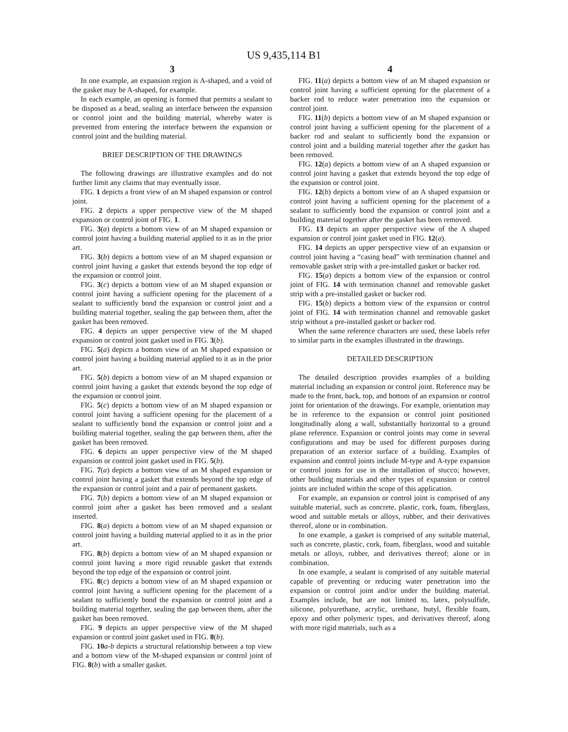US 9,435,114 B1
3
In one example, an expansion region is A-shaped, and a void of the gasket may be A-shaped, for example.
In each example, an opening is formed that permits a sealant to be disposed as a bead, sealing an interface between the expansion or control joint and the building material, whereby water is prevented from entering the interface between the expansion or control joint and the building material.
BRIEF DESCRIPTION OF THE DRAWINGS
The following drawings are illustrative examples and do not further limit any claims that may eventually issue.
FIG. 1 depicts a front view of an M shaped expansion or control joint.
FIG. 2 depicts a upper perspective view of the M shaped expansion or control joint of FIG. 1.
FIG. 3(a) depicts a bottom view of an M shaped expansion or control joint having a building material applied to it as in the prior art.
FIG. 3(b) depicts a bottom view of an M shaped expansion or control joint having a gasket that extends beyond the top edge of the expansion or control joint.
FIG. 3(c) depicts a bottom view of an M shaped expansion or control joint having a sufficient opening for the placement of a sealant to sufficiently bond the expansion or control joint and a building material together, sealing the gap between them, after the gasket has been removed.
FIG. 4 depicts an upper perspective view of the M shaped expansion or control joint gasket used in FIG. 3(b).
FIG. 5(a) depicts a bottom view of an M shaped expansion or control joint having a building material applied to it as in the prior art.
FIG. 5(b) depicts a bottom view of an M shaped expansion or control joint having a gasket that extends beyond the top edge of the expansion or control joint.
FIG. 5(c) depicts a bottom view of an M shaped expansion or control joint having a sufficient opening for the placement of a sealant to sufficiently bond the expansion or control joint and a building material together, sealing the gap between them, after the gasket has been removed.
FIG. 6 depicts an upper perspective view of the M shaped expansion or control joint gasket used in FIG. 5(b).
FIG. 7(a) depicts a bottom view of an M shaped expansion or control joint having a gasket that extends beyond the top edge of the expansion or control joint and a pair of permanent gaskets.
FIG. 7(b) depicts a bottom view of an M shaped expansion or control joint after a gasket has been removed and a sealant inserted.
FIG. 8(a) depicts a bottom view of an M shaped expansion or control joint having a building material applied to it as in the prior art.
FIG. 8(b) depicts a bottom view of an M shaped expansion or control joint having a more rigid reusable gasket that extends beyond the top edge of the expansion or control joint.
FIG. 8(c) depicts a bottom view of an M shaped expansion or control joint having a sufficient opening for the placement of a sealant to sufficiently bond the expansion or control joint and a building material together, sealing the gap between them, after the gasket has been removed.
FIG. 9 depicts an upper perspective view of the M shaped expansion or control joint gasket used in FIG. 8(b).
FIG. 10 a-b depicts a structural relationship between a top view and a bottom view of the M-shaped expansion or control joint of FIG. 8(b) with a smaller gasket.
4
FIG. 11(a) depicts a bottom view of an M shaped expansion or control joint having a sufficient opening for the placement of a backer rod to reduce water penetration into the expansion or control joint.
FIG. 11(b) depicts a bottom view of an M shaped expansion or control joint having a sufficient opening for the placement of a backer rod and sealant to sufficiently bond the expansion or control joint and a building material together after the gasket has been removed.
FIG. 12(a) depicts a bottom view of an A shaped expansion or control joint having a gasket that extends beyond the top edge of the expansion or control joint.
FIG. 12(b) depicts a bottom view of an A shaped expansion or control joint having a sufficient opening for the placement of a sealant to sufficiently bond the expansion or control joint and a building material together after the gasket has been removed.
FIG. 13 depicts an upper perspective view of the A shaped expansion or control joint gasket used in FIG. 12(a).
FIG. 14 depicts an upper perspective view of an expansion or control joint having a “casing bead” with termination channel and removable gasket strip with a pre-installed gasket or backer rod.
FIG. 15(a) depicts a bottom view of the expansion or control joint of FIG. 14 with termination channel and removable gasket strip with a pre-installed gasket or backer rod.
FIG. 15(b) depicts a bottom view of the expansion or control joint of FIG. 14 with termination channel and removable gasket strip without a pre-installed gasket or backer rod.
When the same reference characters are used, these labels refer to similar parts in the examples illustrated in the drawings.
DETAILED DESCRIPTION
The detailed description provides examples of a building material including an expansion or control joint. Reference may be made to the front, back, top, and bottom of an expansion or control joint for orientation of the drawings. For example, orientation may be in reference to the expansion or control joint positioned longitudinally along a wall, substantially horizontal to a ground plane reference. Expansion or control joints may come in several configurations and may be used for different purposes during preparation of an exterior surface of a building. Examples of expansion and control joints include M-type and A-type expansion or control joints for use in the installation of stucco; however, other building materials and other types of expansion or control joints are included within the scope of this application.
For example, an expansion or control joint is comprised of any suitable material, such as concrete, plastic, cork, foam, fiberglass, wood and suitable metals or alloys, rubber, and their derivatives thereof, alone or in combination.
In one example, a gasket is comprised of any suitable material, such as concrete, plastic, cork, foam, fiberglass, wood and suitable metals or alloys, rubber, and derivatives thereof; alone or in combination.
In one example, a sealant is comprised of any suitable material capable of preventing or reducing water penetration into the expansion or control joint and/or under the building material. Examples include, but are not limited to, latex, polysulfide, silicone, polyurethane, acrylic, urethane, butyl, flexible foam, epoxy and other polymeric types, and derivatives thereof, along with more rigid materials, such as a